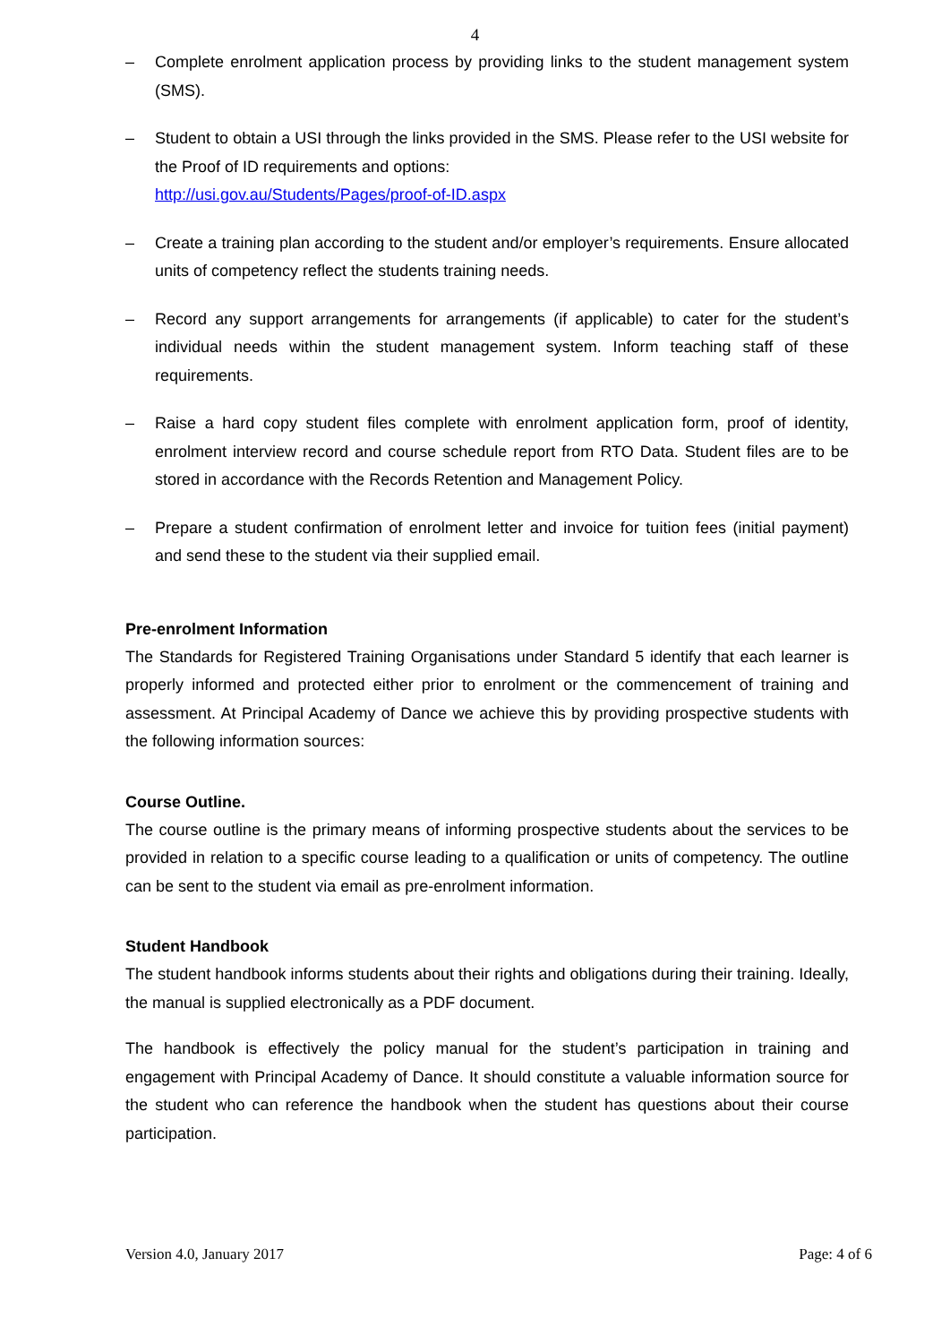4
– Complete enrolment application process by providing links to the student management system (SMS).
– Student to obtain a USI through the links provided in the SMS. Please refer to the USI website for the Proof of ID requirements and options:
http://usi.gov.au/Students/Pages/proof-of-ID.aspx
– Create a training plan according to the student and/or employer’s requirements. Ensure allocated units of competency reflect the students training needs.
– Record any support arrangements for arrangements (if applicable) to cater for the student’s individual needs within the student management system. Inform teaching staff of these requirements.
– Raise a hard copy student files complete with enrolment application form, proof of identity, enrolment interview record and course schedule report from RTO Data. Student files are to be stored in accordance with the Records Retention and Management Policy.
– Prepare a student confirmation of enrolment letter and invoice for tuition fees (initial payment) and send these to the student via their supplied email.
Pre-enrolment Information
The Standards for Registered Training Organisations under Standard 5 identify that each learner is properly informed and protected either prior to enrolment or the commencement of training and assessment. At Principal Academy of Dance we achieve this by providing prospective students with the following information sources:
Course Outline.
The course outline is the primary means of informing prospective students about the services to be provided in relation to a specific course leading to a qualification or units of competency. The outline can be sent to the student via email as pre-enrolment information.
Student Handbook
The student handbook informs students about their rights and obligations during their training. Ideally, the manual is supplied electronically as a PDF document.
The handbook is effectively the policy manual for the student’s participation in training and engagement with Principal Academy of Dance. It should constitute a valuable information source for the student who can reference the handbook when the student has questions about their course participation.
Version 4.0, January 2017 Page: 4 of 6